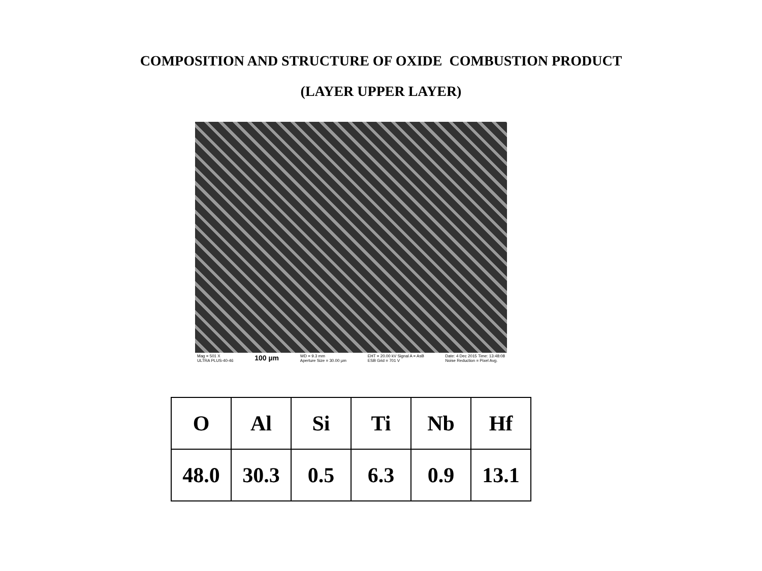COMPOSITION AND STRUCTURE OF OXIDE COMBUSTION PRODUCT
(LAYER UPPER LAYER)
Mag = 501 X
ULTRA PLUS-40-46 100 µm WD = 9.3 mm
Aperture Size = 30.00 µm EHT = 20.00 kV Signal A = AsB
ESB Grid = 701 V Date: 4 Dec 2015 Time: 13:48:08
Noise Reduction = Pixel Avg.
| O | Al | Si | Ti | Nb | Hf |
| --- | --- | --- | --- | --- | --- |
| 48.0 | 30.3 | 0.5 | 6.3 | 0.9 | 13.1 |